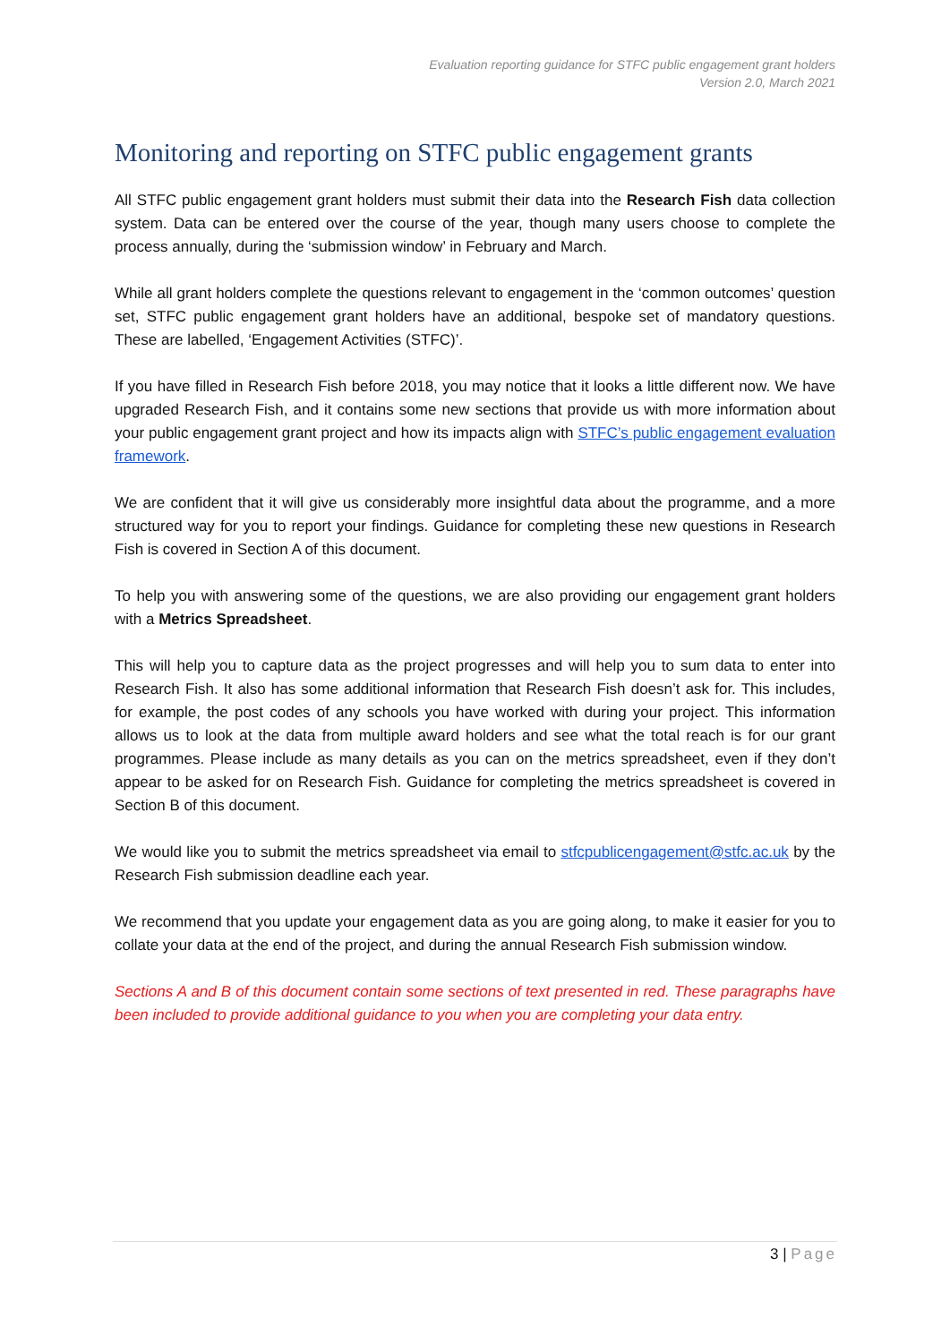Evaluation reporting guidance for STFC public engagement grant holders
Version 2.0, March 2021
Monitoring and reporting on STFC public engagement grants
All STFC public engagement grant holders must submit their data into the Research Fish data collection system. Data can be entered over the course of the year, though many users choose to complete the process annually, during the ‘submission window’ in February and March.
While all grant holders complete the questions relevant to engagement in the ‘common outcomes’ question set, STFC public engagement grant holders have an additional, bespoke set of mandatory questions. These are labelled, ‘Engagement Activities (STFC)’.
If you have filled in Research Fish before 2018, you may notice that it looks a little different now. We have upgraded Research Fish, and it contains some new sections that provide us with more information about your public engagement grant project and how its impacts align with STFC’s public engagement evaluation framework.
We are confident that it will give us considerably more insightful data about the programme, and a more structured way for you to report your findings. Guidance for completing these new questions in Research Fish is covered in Section A of this document.
To help you with answering some of the questions, we are also providing our engagement grant holders with a Metrics Spreadsheet.
This will help you to capture data as the project progresses and will help you to sum data to enter into Research Fish. It also has some additional information that Research Fish doesn’t ask for. This includes, for example, the post codes of any schools you have worked with during your project. This information allows us to look at the data from multiple award holders and see what the total reach is for our grant programmes. Please include as many details as you can on the metrics spreadsheet, even if they don’t appear to be asked for on Research Fish. Guidance for completing the metrics spreadsheet is covered in Section B of this document.
We would like you to submit the metrics spreadsheet via email to stfcpublicengagement@stfc.ac.uk by the Research Fish submission deadline each year.
We recommend that you update your engagement data as you are going along, to make it easier for you to collate your data at the end of the project, and during the annual Research Fish submission window.
Sections A and B of this document contain some sections of text presented in red. These paragraphs have been included to provide additional guidance to you when you are completing your data entry.
3 | Page